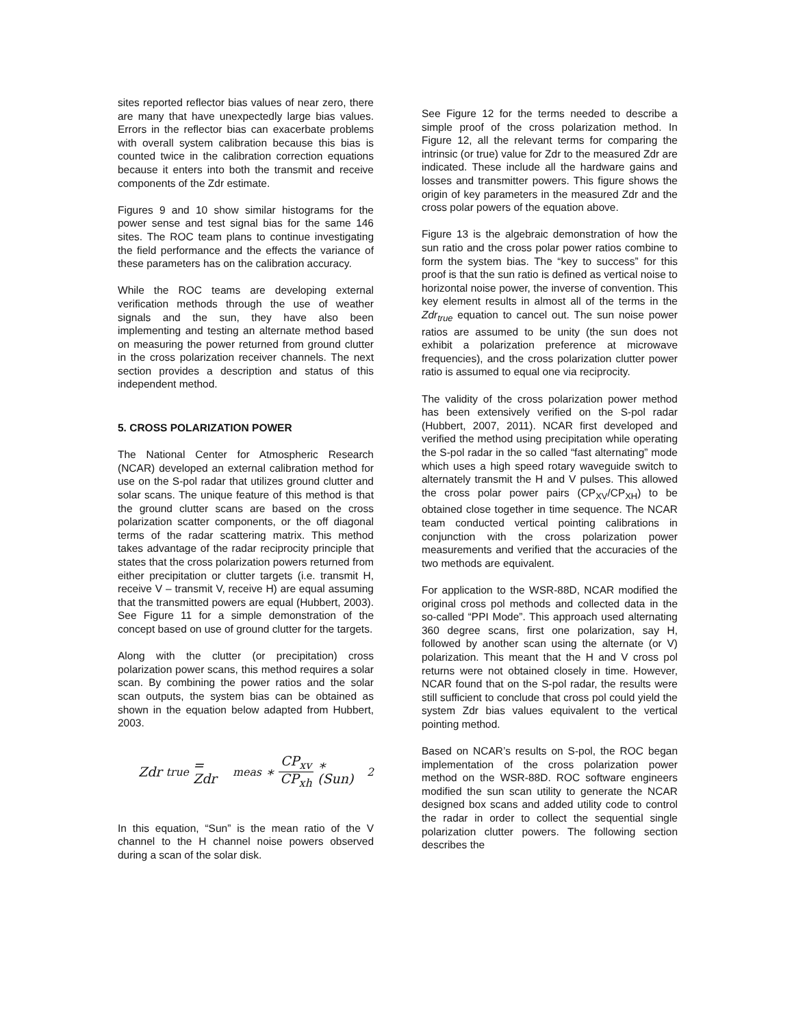sites reported reflector bias values of near zero, there are many that have unexpectedly large bias values. Errors in the reflector bias can exacerbate problems with overall system calibration because this bias is counted twice in the calibration correction equations because it enters into both the transmit and receive components of the Zdr estimate.
Figures 9 and 10 show similar histograms for the power sense and test signal bias for the same 146 sites. The ROC team plans to continue investigating the field performance and the effects the variance of these parameters has on the calibration accuracy.
While the ROC teams are developing external verification methods through the use of weather signals and the sun, they have also been implementing and testing an alternate method based on measuring the power returned from ground clutter in the cross polarization receiver channels. The next section provides a description and status of this independent method.
5. CROSS POLARIZATION POWER
The National Center for Atmospheric Research (NCAR) developed an external calibration method for use on the S-pol radar that utilizes ground clutter and solar scans. The unique feature of this method is that the ground clutter scans are based on the cross polarization scatter components, or the off diagonal terms of the radar scattering matrix. This method takes advantage of the radar reciprocity principle that states that the cross polarization powers returned from either precipitation or clutter targets (i.e. transmit H, receive V – transmit V, receive H) are equal assuming that the transmitted powers are equal (Hubbert, 2003). See Figure 11 for a simple demonstration of the concept based on use of ground clutter for the targets.
Along with the clutter (or precipitation) cross polarization power scans, this method requires a solar scan. By combining the power ratios and the solar scan outputs, the system bias can be obtained as shown in the equation below adapted from Hubbert, 2003.
Zdr<sub>true</sub> = Zdr<sub>meas</sub> ∗ CP<sub>xv</sub> CP<sub>xh</sub> ∗ (Sun)<sup>2</sup>
In this equation, “Sun” is the mean ratio of the V channel to the H channel noise powers observed during a scan of the solar disk.
See Figure 12 for the terms needed to describe a simple proof of the cross polarization method. In Figure 12, all the relevant terms for comparing the intrinsic (or true) value for Zdr to the measured Zdr are indicated. These include all the hardware gains and losses and transmitter powers. This figure shows the origin of key parameters in the measured Zdr and the cross polar powers of the equation above.
Figure 13 is the algebraic demonstration of how the sun ratio and the cross polar power ratios combine to form the system bias. The “key to success” for this proof is that the sun ratio is defined as vertical noise to horizontal noise power, the inverse of convention. This key element results in almost all of the terms in the Zdr<sub>true</sub> equation to cancel out. The sun noise power ratios are assumed to be unity (the sun does not exhibit a polarization preference at microwave frequencies), and the cross polarization clutter power ratio is assumed to equal one via reciprocity.
The validity of the cross polarization power method has been extensively verified on the S-pol radar (Hubbert, 2007, 2011). NCAR first developed and verified the method using precipitation while operating the S-pol radar in the so called “fast alternating” mode which uses a high speed rotary waveguide switch to alternately transmit the H and V pulses. This allowed the cross polar power pairs (CP<sub>XV</sub>/CP<sub>XH</sub>) to be obtained close together in time sequence. The NCAR team conducted vertical pointing calibrations in conjunction with the cross polarization power measurements and verified that the accuracies of the two methods are equivalent.
For application to the WSR-88D, NCAR modified the original cross pol methods and collected data in the so-called “PPI Mode”. This approach used alternating 360 degree scans, first one polarization, say H, followed by another scan using the alternate (or V) polarization. This meant that the H and V cross pol returns were not obtained closely in time. However, NCAR found that on the S-pol radar, the results were still sufficient to conclude that cross pol could yield the system Zdr bias values equivalent to the vertical pointing method.
Based on NCAR’s results on S-pol, the ROC began implementation of the cross polarization power method on the WSR-88D. ROC software engineers modified the sun scan utility to generate the NCAR designed box scans and added utility code to control the radar in order to collect the sequential single polarization clutter powers. The following section describes the